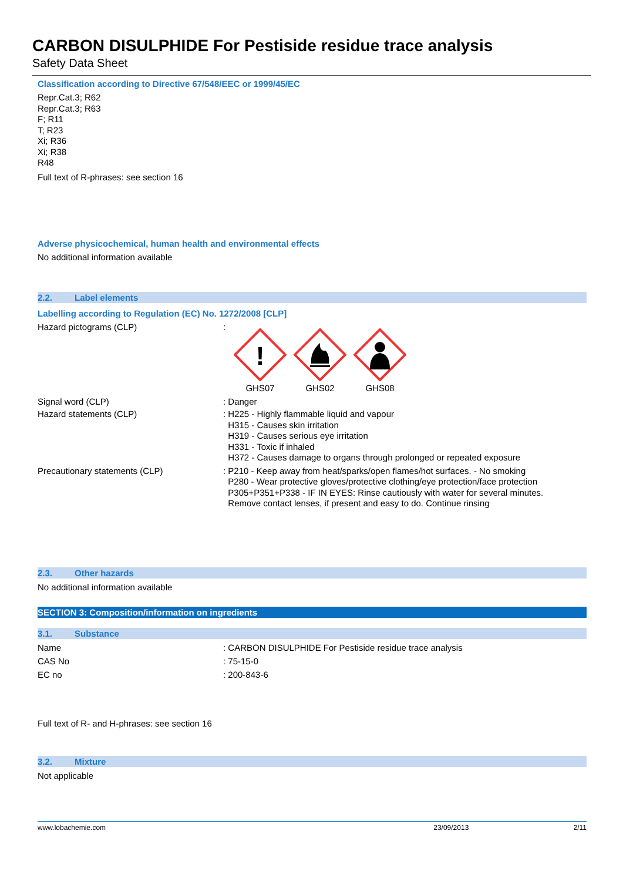CARBON DISULPHIDE For Pestiside residue trace analysis
Safety Data Sheet
Classification according to Directive 67/548/EEC or 1999/45/EC
Repr.Cat.3; R62
Repr.Cat.3; R63
F; R11
T; R23
Xi; R36
Xi; R38
R48
Full text of R-phrases: see section 16
Adverse physicochemical, human health and environmental effects
No additional information available
2.2. Label elements
Labelling according to Regulation (EC) No. 1272/2008 [CLP]
Hazard pictograms (CLP) :
!
GHS07
GHS02 GHS08
Signal word (CLP) : Danger
Hazard statements (CLP) : H225 - Highly flammable liquid and vapour
H315 - Causes skin irritation
H319 - Causes serious eye irritation
H331 - Toxic if inhaled
H372 - Causes damage to organs through prolonged or repeated exposure
Precautionary statements (CLP) : P210 - Keep away from heat/sparks/open flames/hot surfaces. - No smoking
P280 - Wear protective gloves/protective clothing/eye protection/face protection
P305+P351+P338 - IF IN EYES: Rinse cautiously with water for several minutes.
Remove contact lenses, if present and easy to do. Continue rinsing
2.3. Other hazards
No additional information available
SECTION 3: Composition/information on ingredients
3.1. Substance
Name : CARBON DISULPHIDE For Pestiside residue trace analysis
CAS No : 75-15-0
EC no : 200-843-6
Full text of R- and H-phrases: see section 16
3.2. Mixture
Not applicable
www.lobachemie.com 23/09/2013 2/11